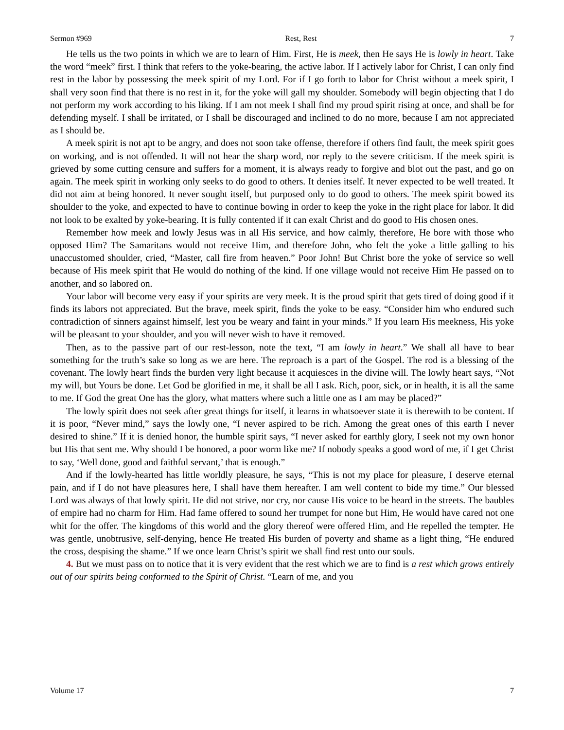Sermon #969 Rest, Rest 7
He tells us the two points in which we are to learn of Him. First, He is meek, then He says He is lowly in heart. Take the word “meek” first. I think that refers to the yoke-bearing, the active labor. If I actively labor for Christ, I can only find rest in the labor by possessing the meek spirit of my Lord. For if I go forth to labor for Christ without a meek spirit, I shall very soon find that there is no rest in it, for the yoke will gall my shoulder. Somebody will begin objecting that I do not perform my work according to his liking. If I am not meek I shall find my proud spirit rising at once, and shall be for defending myself. I shall be irritated, or I shall be discouraged and inclined to do no more, because I am not appreciated as I should be.
A meek spirit is not apt to be angry, and does not soon take offense, therefore if others find fault, the meek spirit goes on working, and is not offended. It will not hear the sharp word, nor reply to the severe criticism. If the meek spirit is grieved by some cutting censure and suffers for a moment, it is always ready to forgive and blot out the past, and go on again. The meek spirit in working only seeks to do good to others. It denies itself. It never expected to be well treated. It did not aim at being honored. It never sought itself, but purposed only to do good to others. The meek spirit bowed its shoulder to the yoke, and expected to have to continue bowing in order to keep the yoke in the right place for labor. It did not look to be exalted by yoke-bearing. It is fully contented if it can exalt Christ and do good to His chosen ones.
Remember how meek and lowly Jesus was in all His service, and how calmly, therefore, He bore with those who opposed Him? The Samaritans would not receive Him, and therefore John, who felt the yoke a little galling to his unaccustomed shoulder, cried, “Master, call fire from heaven.” Poor John! But Christ bore the yoke of service so well because of His meek spirit that He would do nothing of the kind. If one village would not receive Him He passed on to another, and so labored on.
Your labor will become very easy if your spirits are very meek. It is the proud spirit that gets tired of doing good if it finds its labors not appreciated. But the brave, meek spirit, finds the yoke to be easy. “Consider him who endured such contradiction of sinners against himself, lest you be weary and faint in your minds.” If you learn His meekness, His yoke will be pleasant to your shoulder, and you will never wish to have it removed.
Then, as to the passive part of our rest-lesson, note the text, “I am lowly in heart.” We shall all have to bear something for the truth’s sake so long as we are here. The reproach is a part of the Gospel. The rod is a blessing of the covenant. The lowly heart finds the burden very light because it acquiesces in the divine will. The lowly heart says, “Not my will, but Yours be done. Let God be glorified in me, it shall be all I ask. Rich, poor, sick, or in health, it is all the same to me. If God the great One has the glory, what matters where such a little one as I am may be placed?”
The lowly spirit does not seek after great things for itself, it learns in whatsoever state it is therewith to be content. If it is poor, “Never mind,” says the lowly one, “I never aspired to be rich. Among the great ones of this earth I never desired to shine.” If it is denied honor, the humble spirit says, “I never asked for earthly glory, I seek not my own honor but His that sent me. Why should I be honored, a poor worm like me? If nobody speaks a good word of me, if I get Christ to say, ‘Well done, good and faithful servant,’ that is enough.”
And if the lowly-hearted has little worldly pleasure, he says, “This is not my place for pleasure, I deserve eternal pain, and if I do not have pleasures here, I shall have them hereafter. I am well content to bide my time.” Our blessed Lord was always of that lowly spirit. He did not strive, nor cry, nor cause His voice to be heard in the streets. The baubles of empire had no charm for Him. Had fame offered to sound her trumpet for none but Him, He would have cared not one whit for the offer. The kingdoms of this world and the glory thereof were offered Him, and He repelled the tempter. He was gentle, unobtrusive, self-denying, hence He treated His burden of poverty and shame as a light thing, “He endured the cross, despising the shame.” If we once learn Christ’s spirit we shall find rest unto our souls.
4. But we must pass on to notice that it is very evident that the rest which we are to find is a rest which grows entirely out of our spirits being conformed to the Spirit of Christ. “Learn of me, and you
Volume 17 7